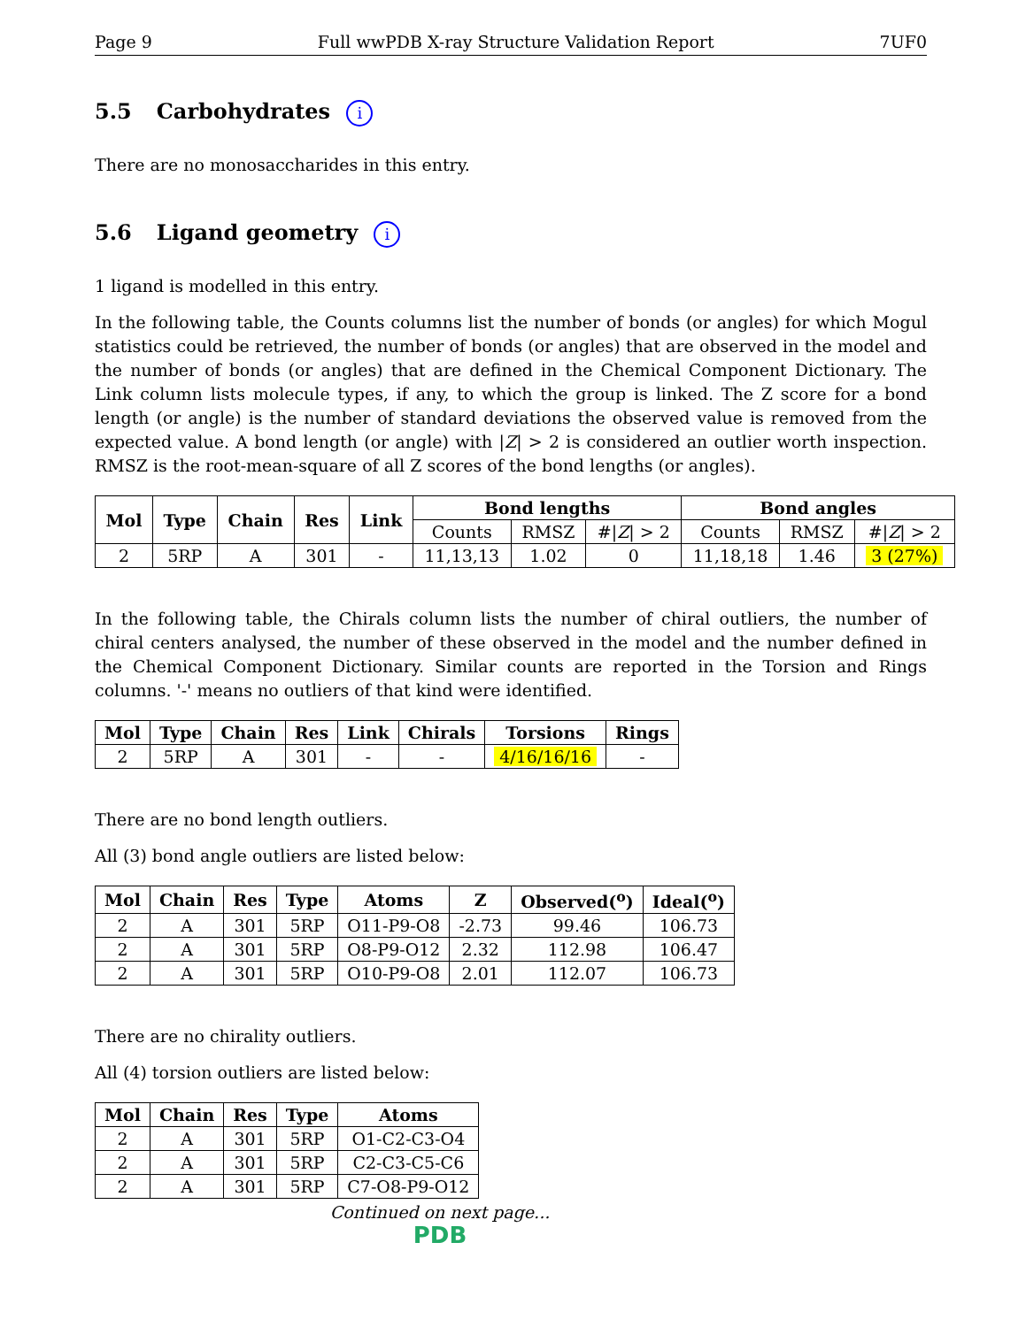Page 9 Full wwPDB X-ray Structure Validation Report 7UF0
5.5 Carbohydrates i
There are no monosaccharides in this entry.
5.6 Ligand geometry i
1 ligand is modelled in this entry.
In the following table, the Counts columns list the number of bonds (or angles) for which Mogul statistics could be retrieved, the number of bonds (or angles) that are observed in the model and the number of bonds (or angles) that are defined in the Chemical Component Dictionary. The Link column lists molecule types, if any, to which the group is linked. The Z score for a bond length (or angle) is the number of standard deviations the observed value is removed from the expected value. A bond length (or angle) with |Z| > 2 is considered an outlier worth inspection. RMSZ is the root-mean-square of all Z scores of the bond lengths (or angles).
| Mol | Type | Chain | Res | Link | Bond lengths | | | Bond angles | | |
| --- | --- | --- | --- | --- | --- | --- | --- | --- | --- | --- |
| | | | | | Counts | RMSZ | #/ Z / > 2 | Counts | RMSZ | #/ Z / > 2 |
| 2 | 5RP | A | 301 | - | 11,13,13 | 1.02 | 0 | 11,18,18 | 1.46 | 3 (27%) |
In the following table, the Chirals column lists the number of chiral outliers, the number of chiral centers analysed, the number of these observed in the model and the number defined in the Chemical Component Dictionary. Similar counts are reported in the Torsion and Rings columns. '-' means no outliers of that kind were identified.
| Mol | Type | Chain | Res | Link | Chirals | Torsions | Rings |
| --- | --- | --- | --- | --- | --- | --- | --- |
| 2 | 5RP | A | 301 | - | - | 4/16/16/16 | - |
There are no bond length outliers.
All (3) bond angle outliers are listed below:
| Mol | Chain | Res | Type | Atoms | Z | Observed(<sup>o</sup>) | Ideal(<sup>o</sup>) |
| --- | --- | --- | --- | --- | --- | --- | --- |
| 2 | A | 301 | 5RP | O11-P9-O8 | -2.73 | 99.46 | 106.73 |
| 2 | A | 301 | 5RP | O8-P9-O12 | 2.32 | 112.98 | 106.47 |
| 2 | A | 301 | 5RP | O10-P9-O8 | 2.01 | 112.07 | 106.73 |
There are no chirality outliers.
All (4) torsion outliers are listed below:
| Mol | Chain | Res | Type | Atoms |
| --- | --- | --- | --- | --- |
| 2 | A | 301 | 5RP | O1-C2-C3-O4 |
| 2 | A | 301 | 5RP | C2-C3-C5-C6 |
| 2 | A | 301 | 5RP | C7-O8-P9-O12 |
Continued on next page...
PDB